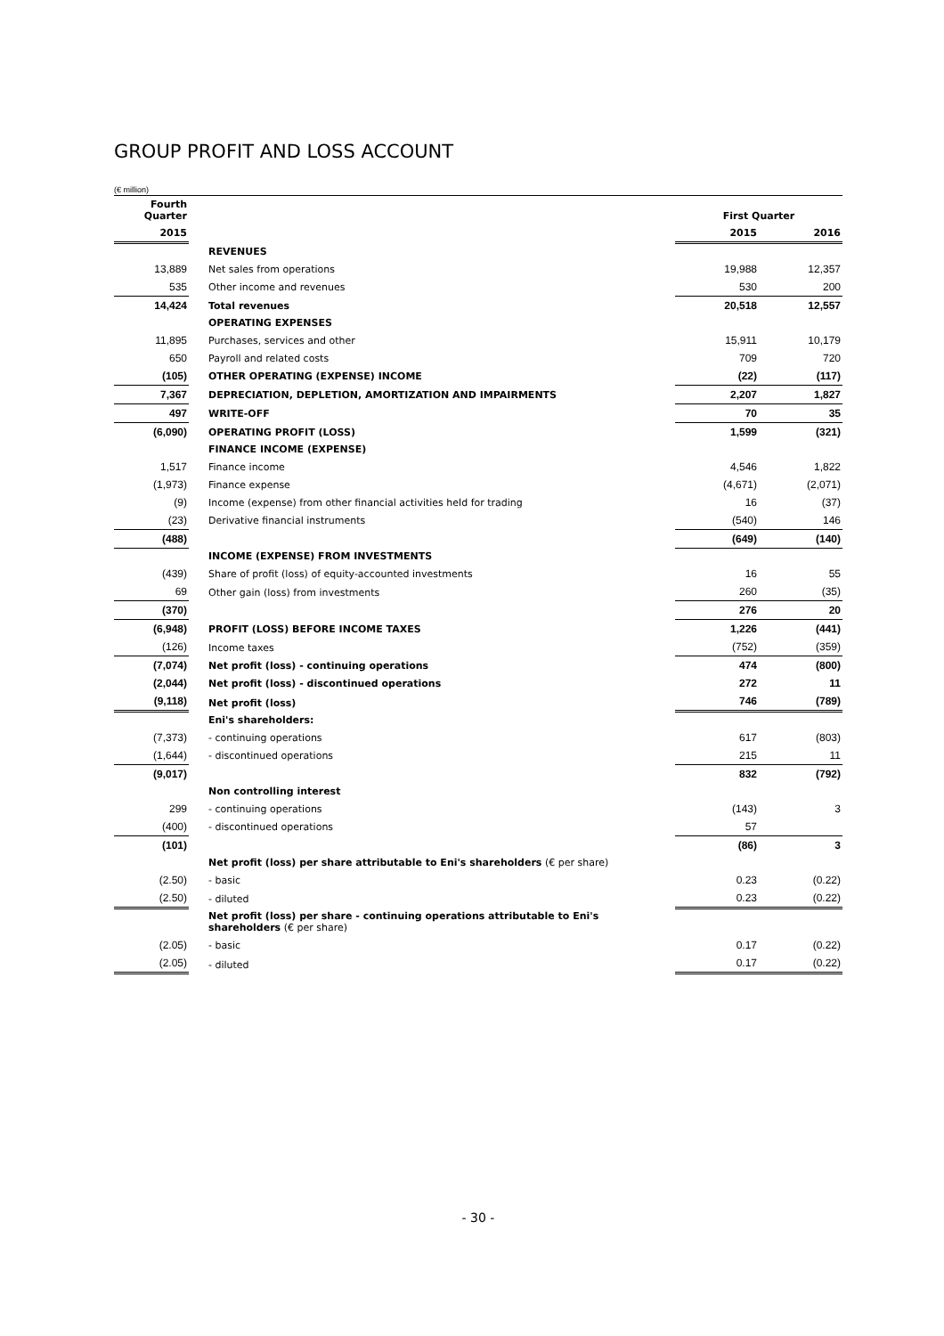GROUP PROFIT AND LOSS ACCOUNT
(€ million)
| Fourth Quarter | | First Quarter | |
| --- | --- | --- | --- |
| 2015 | | 2015 | 2016 |
| | REVENUES | | |
| 13,889 | Net sales from operations | 19,988 | 12,357 |
| 535 | Other income and revenues | 530 | 200 |
| 14,424 | Total revenues | 20,518 | 12,557 |
| | OPERATING EXPENSES | | |
| 11,895 | Purchases, services and other | 15,911 | 10,179 |
| 650 | Payroll and related costs | 709 | 720 |
| (105) | OTHER OPERATING (EXPENSE) INCOME | (22) | (117) |
| 7,367 | DEPRECIATION, DEPLETION, AMORTIZATION AND IMPAIRMENTS | 2,207 | 1,827 |
| 497 | WRITE-OFF | 70 | 35 |
| (6,090) | OPERATING PROFIT (LOSS) | 1,599 | (321) |
| | FINANCE INCOME (EXPENSE) | | |
| 1,517 | Finance income | 4,546 | 1,822 |
| (1,973) | Finance expense | (4,671) | (2,071) |
| (9) | Income (expense) from other financial activities held for trading | 16 | (37) |
| (23) | Derivative financial instruments | (540) | 146 |
| (488) | | (649) | (140) |
| | INCOME (EXPENSE) FROM INVESTMENTS | | |
| (439) | Share of profit (loss) of equity-accounted investments | 16 | 55 |
| 69 | Other gain (loss) from investments | 260 | (35) |
| (370) | | 276 | 20 |
| (6,948) | PROFIT (LOSS) BEFORE INCOME TAXES | 1,226 | (441) |
| (126) | Income taxes | (752) | (359) |
| (7,074) | Net profit (loss) - continuing operations | 474 | (800) |
| (2,044) | Net profit (loss) - discontinued operations | 272 | 11 |
| (9,118) | Net profit (loss) | 746 | (789) |
| | Eni's shareholders: | | |
| (7,373) | - continuing operations | 617 | (803) |
| (1,644) | - discontinued operations | 215 | 11 |
| (9,017) | | 832 | (792) |
| | Non controlling interest | | |
| 299 | - continuing operations | (143) | 3 |
| (400) | - discontinued operations | 57 | |
| (101) | | (86) | 3 |
| | Net profit (loss) per share attributable to Eni's shareholders (€ per share) | | |
| (2.50) | - basic | 0.23 | (0.22) |
| (2.50) | - diluted | 0.23 | (0.22) |
| | Net profit (loss) per share - continuing operations attributable to Eni's shareholders (€ per share) | | |
| (2.05) | - basic | 0.17 | (0.22) |
| (2.05) | - diluted | 0.17 | (0.22) |
- 30 -